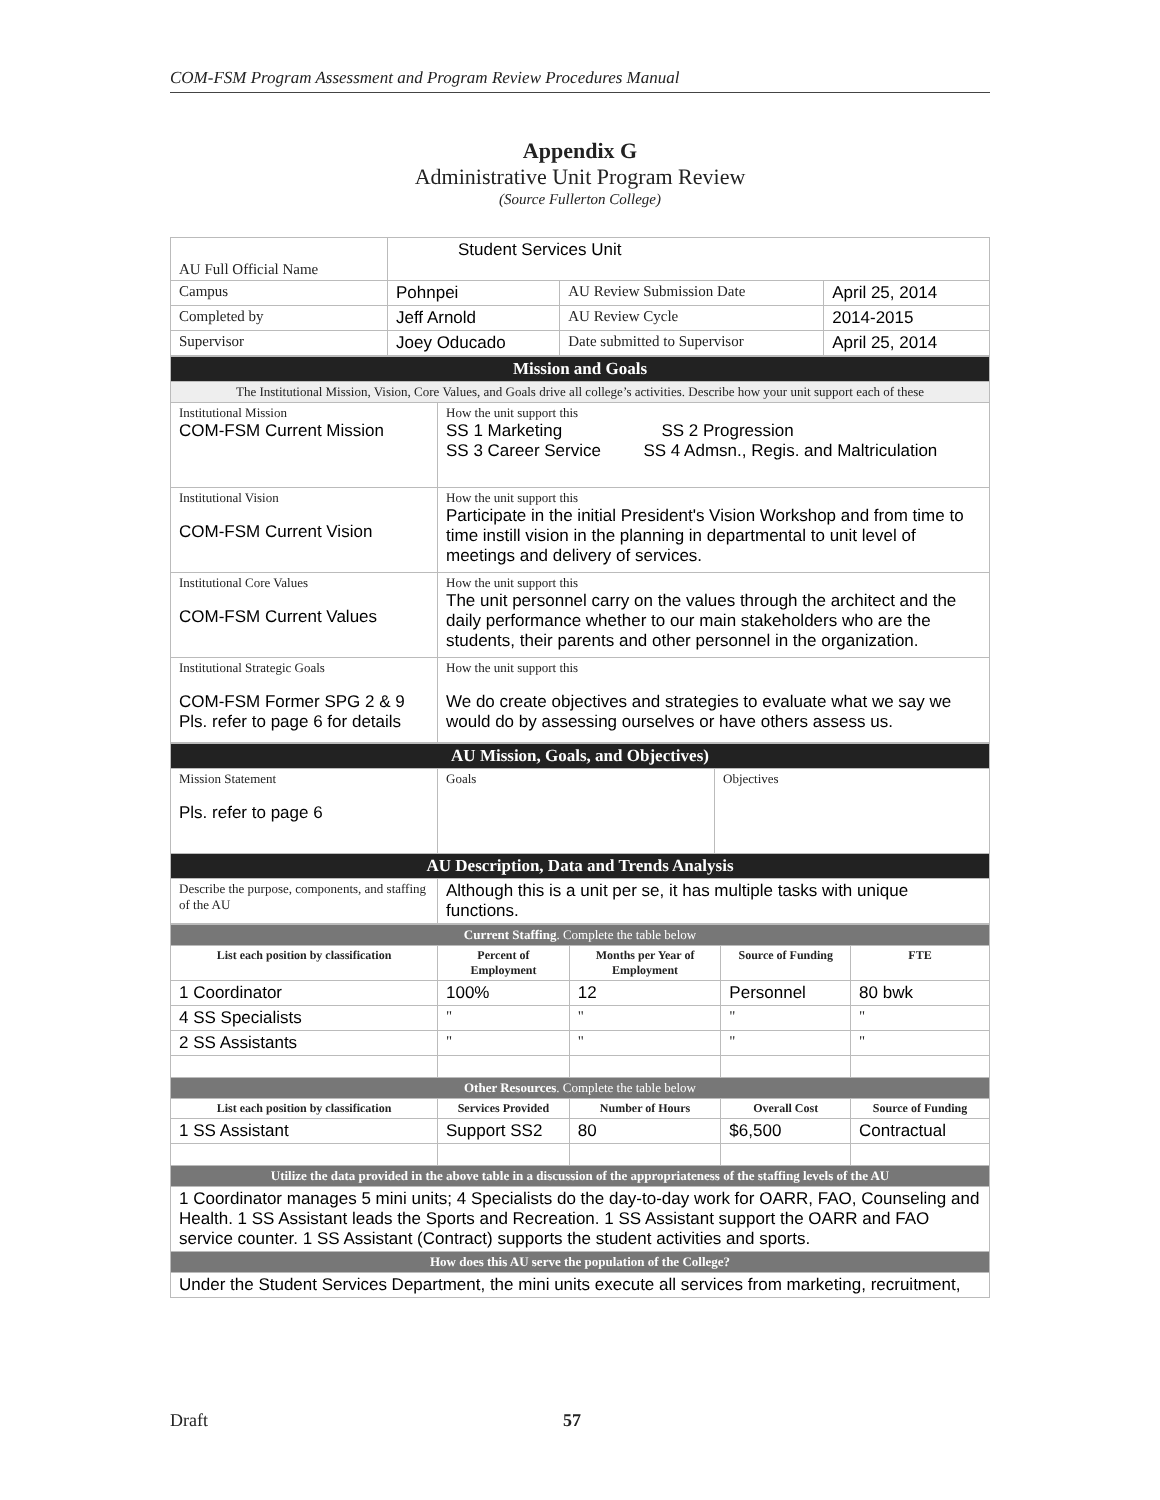COM-FSM Program Assessment and Program Review Procedures Manual
Appendix G
Administrative Unit Program Review
(Source Fullerton College)
| AU Full Official Name | Student Services Unit | | |
| Campus | Pohnpei | AU Review Submission Date | April 25, 2014 |
| Completed by | Jeff Arnold | AU Review Cycle | 2014-2015 |
| Supervisor | Joey Oducado | Date submitted to Supervisor | April 25, 2014 |
| Mission and Goals | |
| The Institutional Mission, Vision, Core Values, and Goals drive all college’s activities. Describe how your unit support each of these | |
| Institutional Mission COM-FSM Current Mission | How the unit support this SS 1 Marketing SS 2 Progression SS 3 Career Service SS 4 Admsn., Regis. and Maltriculation |
| Institutional Vision COM-FSM Current Vision | How the unit support this Participate in the initial President's Vision Workshop and from time to time instill vision in the planning in departmental to unit level of meetings and delivery of services. |
| Institutional Core Values COM-FSM Current Values | How the unit support this The unit personnel carry on the values through the architect and the daily performance whether to our main stakeholders who are the students, their parents and other personnel in the organization. |
| Institutional Strategic Goals COM-FSM Former SPG 2 & 9 Pls. refer to page 6 for details | How the unit support this We do create objectives and strategies to evaluate what we say we would do by assessing ourselves or have others assess us. |
| AU Mission, Goals, and Objectives) | | |
| Mission Statement Pls. refer to page 6 | Goals | Objectives |
| AU Description, Data and Trends Analysis | | |
| Describe the purpose, components, and staffing of the AU | Although this is a unit per se, it has multiple tasks with unique functions. | |
| Current Staffing . Complete the table below | | | | |
| List each position by classification | Percent of Employment | Months per Year of Employment | Source of Funding | FTE |
| 1 Coordinator | 100% | 12 | Personnel | 80 bwk |
| 4 SS Specialists | " | " | " | " |
| 2 SS Assistants | " | " | " | " |
| Other Resources . Complete the table below | | | | |
| List each position by classification | Services Provided | Number of Hours | Overall Cost | Source of Funding |
| 1 SS Assistant | Support SS2 | 80 | $6,500 | Contractual |
| Utilize the data provided in the above table in a discussion of the appropriateness of the staffing levels of the AU | | | | |
| 1 Coordinator manages 5 mini units; 4 Specialists do the day-to-day work for OARR, FAO, Counseling and Health. 1 SS Assistant leads the Sports and Recreation. 1 SS Assistant support the OARR and FAO service counter. 1 SS Assistant (Contract) supports the student activities and sports. | | | | |
| How does this AU serve the population of the College? | | | | |
| Under the Student Services Department, the mini units execute all services from marketing, recruitment, | | | | |
Draft 57